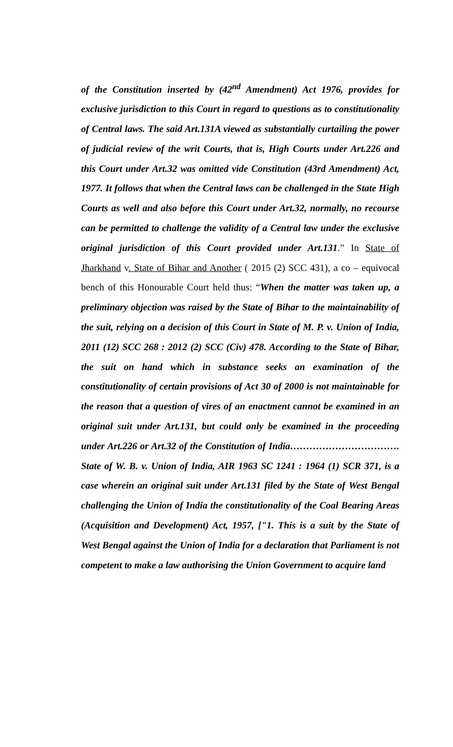of the Constitution inserted by (42<sup>nd</sup> Amendment) Act 1976, provides for exclusive jurisdiction to this Court in regard to questions as to constitutionality of Central laws. The said Art.131A viewed as substantially curtailing the power of judicial review of the writ Courts, that is, High Courts under Art.226 and this Court under Art.32 was omitted vide Constitution (43rd Amendment) Act, 1977. It follows that when the Central laws can be challenged in the State High Courts as well and also before this Court under Art.32, normally, no recourse can be permitted to challenge the validity of a Central law under the exclusive original jurisdiction of this Court provided under Art.131.” In State of Jharkhand v. State of Bihar and Another ( 2015 (2) SCC 431), a co – equivocal bench of this Honourable Court held thus: “When the matter was taken up, a preliminary objection was raised by the State of Bihar to the maintainability of the suit, relying on a decision of this Court in State of M. P. v. Union of India, 2011 (12) SCC 268 : 2012 (2) SCC (Civ) 478. According to the State of Bihar, the suit on hand which in substance seeks an examination of the constitutionality of certain provisions of Act 30 of 2000 is not maintainable for the reason that a question of vires of an enactment cannot be examined in an original suit under Art.131, but could only be examined in the proceeding under Art.226 or Art.32 of the Constitution of India……………………………. State of W. B. v. Union of India, AIR 1963 SC 1241 : 1964 (1) SCR 371, is a case wherein an original suit under Art.131 filed by the State of West Bengal challenging the Union of India the constitutionality of the Coal Bearing Areas (Acquisition and Development) Act, 1957, ["1. This is a suit by the State of West Bengal against the Union of India for a declaration that Parliament is not competent to make a law authorising the Union Government to acquire land